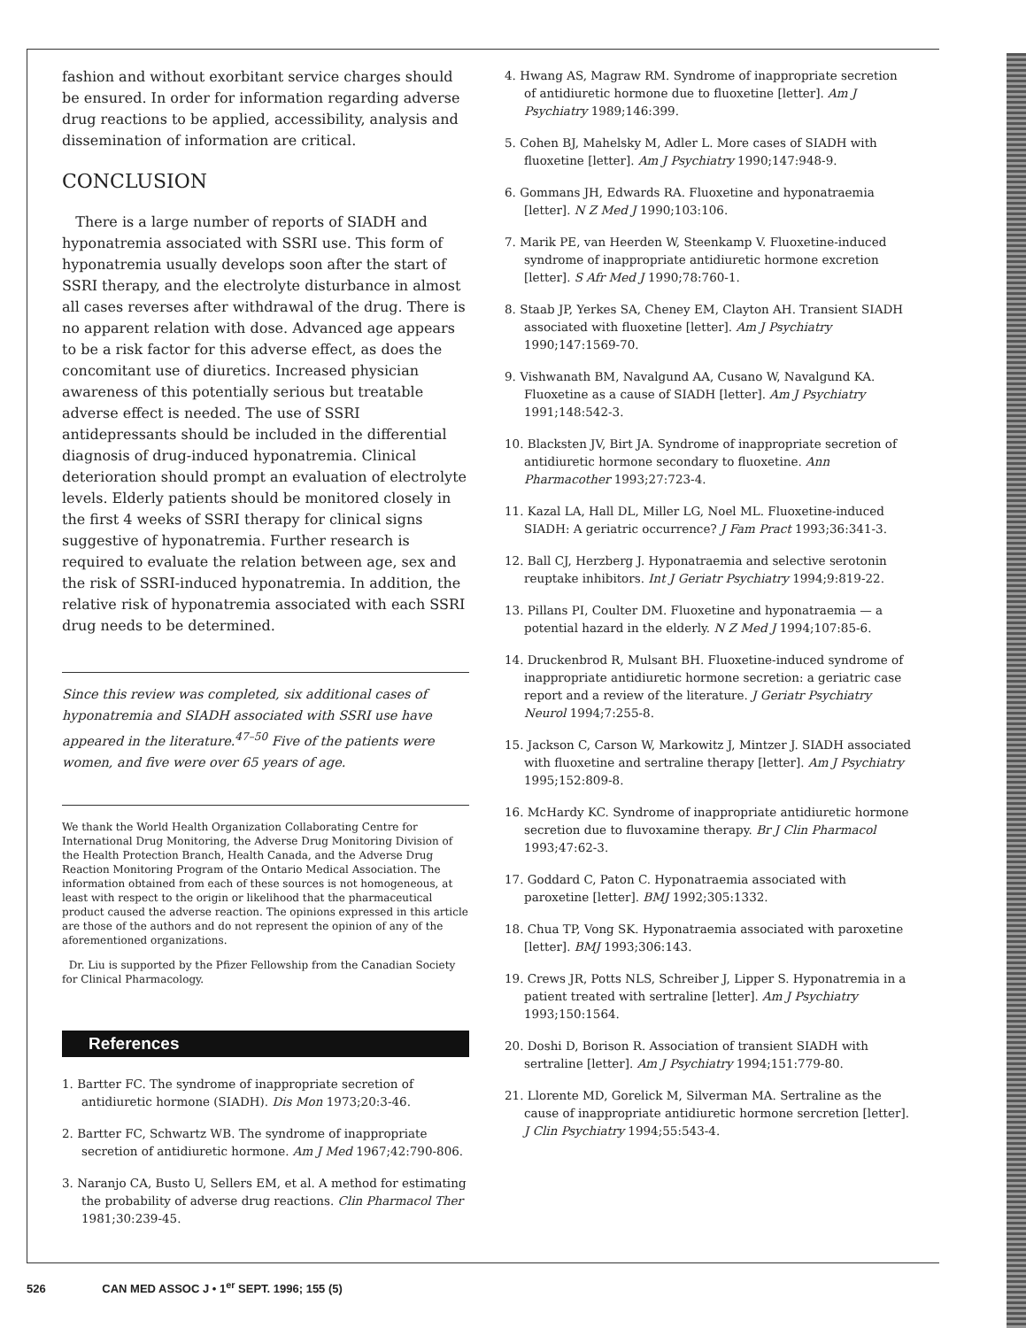fashion and without exorbitant service charges should be ensured. In order for information regarding adverse drug reactions to be applied, accessibility, analysis and dissemination of information are critical.
CONCLUSION
There is a large number of reports of SIADH and hyponatremia associated with SSRI use. This form of hyponatremia usually develops soon after the start of SSRI therapy, and the electrolyte disturbance in almost all cases reverses after withdrawal of the drug. There is no apparent relation with dose. Advanced age appears to be a risk factor for this adverse effect, as does the concomitant use of diuretics. Increased physician awareness of this potentially serious but treatable adverse effect is needed. The use of SSRI antidepressants should be included in the differential diagnosis of drug-induced hyponatremia. Clinical deterioration should prompt an evaluation of electrolyte levels. Elderly patients should be monitored closely in the first 4 weeks of SSRI therapy for clinical signs suggestive of hyponatremia. Further research is required to evaluate the relation between age, sex and the risk of SSRI-induced hyponatremia. In addition, the relative risk of hyponatremia associated with each SSRI drug needs to be determined.
Since this review was completed, six additional cases of hyponatremia and SIADH associated with SSRI use have appeared in the literature.<sup>47–50</sup> Five of the patients were women, and five were over 65 years of age.
We thank the World Health Organization Collaborating Centre for International Drug Monitoring, the Adverse Drug Monitoring Division of the Health Protection Branch, Health Canada, and the Adverse Drug Reaction Monitoring Program of the Ontario Medical Association. The information obtained from each of these sources is not homogeneous, at least with respect to the origin or likelihood that the pharmaceutical product caused the adverse reaction. The opinions expressed in this article are those of the authors and do not represent the opinion of any of the aforementioned organizations.
Dr. Liu is supported by the Pfizer Fellowship from the Canadian Society for Clinical Pharmacology.
References
1. Bartter FC. The syndrome of inappropriate secretion of antidiuretic hormone (SIADH). Dis Mon 1973;20:3-46.
2. Bartter FC, Schwartz WB. The syndrome of inappropriate secretion of antidiuretic hormone. Am J Med 1967;42:790-806.
3. Naranjo CA, Busto U, Sellers EM, et al. A method for estimating the probability of adverse drug reactions. Clin Pharmacol Ther 1981;30:239-45.
4. Hwang AS, Magraw RM. Syndrome of inappropriate secretion of antidiuretic hormone due to fluoxetine [letter]. Am J Psychiatry 1989;146:399.
5. Cohen BJ, Mahelsky M, Adler L. More cases of SIADH with fluoxetine [letter]. Am J Psychiatry 1990;147:948-9.
6. Gommans JH, Edwards RA. Fluoxetine and hyponatraemia [letter]. N Z Med J 1990;103:106.
7. Marik PE, van Heerden W, Steenkamp V. Fluoxetine-induced syndrome of inappropriate antidiuretic hormone excretion [letter]. S Afr Med J 1990;78:760-1.
8. Staab JP, Yerkes SA, Cheney EM, Clayton AH. Transient SIADH associated with fluoxetine [letter]. Am J Psychiatry 1990;147:1569-70.
9. Vishwanath BM, Navalgund AA, Cusano W, Navalgund KA. Fluoxetine as a cause of SIADH [letter]. Am J Psychiatry 1991;148:542-3.
10. Blacksten JV, Birt JA. Syndrome of inappropriate secretion of antidiuretic hormone secondary to fluoxetine. Ann Pharmacother 1993;27:723-4.
11. Kazal LA, Hall DL, Miller LG, Noel ML. Fluoxetine-induced SIADH: A geriatric occurrence? J Fam Pract 1993;36:341-3.
12. Ball CJ, Herzberg J. Hyponatraemia and selective serotonin reuptake inhibitors. Int J Geriatr Psychiatry 1994;9:819-22.
13. Pillans PI, Coulter DM. Fluoxetine and hyponatraemia — a potential hazard in the elderly. N Z Med J 1994;107:85-6.
14. Druckenbrod R, Mulsant BH. Fluoxetine-induced syndrome of inappropriate antidiuretic hormone secretion: a geriatric case report and a review of the literature. J Geriatr Psychiatry Neurol 1994;7:255-8.
15. Jackson C, Carson W, Markowitz J, Mintzer J. SIADH associated with fluoxetine and sertraline therapy [letter]. Am J Psychiatry 1995;152:809-8.
16. McHardy KC. Syndrome of inappropriate antidiuretic hormone secretion due to fluvoxamine therapy. Br J Clin Pharmacol 1993;47:62-3.
17. Goddard C, Paton C. Hyponatraemia associated with paroxetine [letter]. BMJ 1992;305:1332.
18. Chua TP, Vong SK. Hyponatraemia associated with paroxetine [letter]. BMJ 1993;306:143.
19. Crews JR, Potts NLS, Schreiber J, Lipper S. Hyponatremia in a patient treated with sertraline [letter]. Am J Psychiatry 1993;150:1564.
20. Doshi D, Borison R. Association of transient SIADH with sertraline [letter]. Am J Psychiatry 1994;151:779-80.
21. Llorente MD, Gorelick M, Silverman MA. Sertraline as the cause of inappropriate antidiuretic hormone sercretion [letter]. J Clin Psychiatry 1994;55:543-4.
526 CAN MED ASSOC J • 1<sup>er</sup> SEPT. 1996; 155 (5)